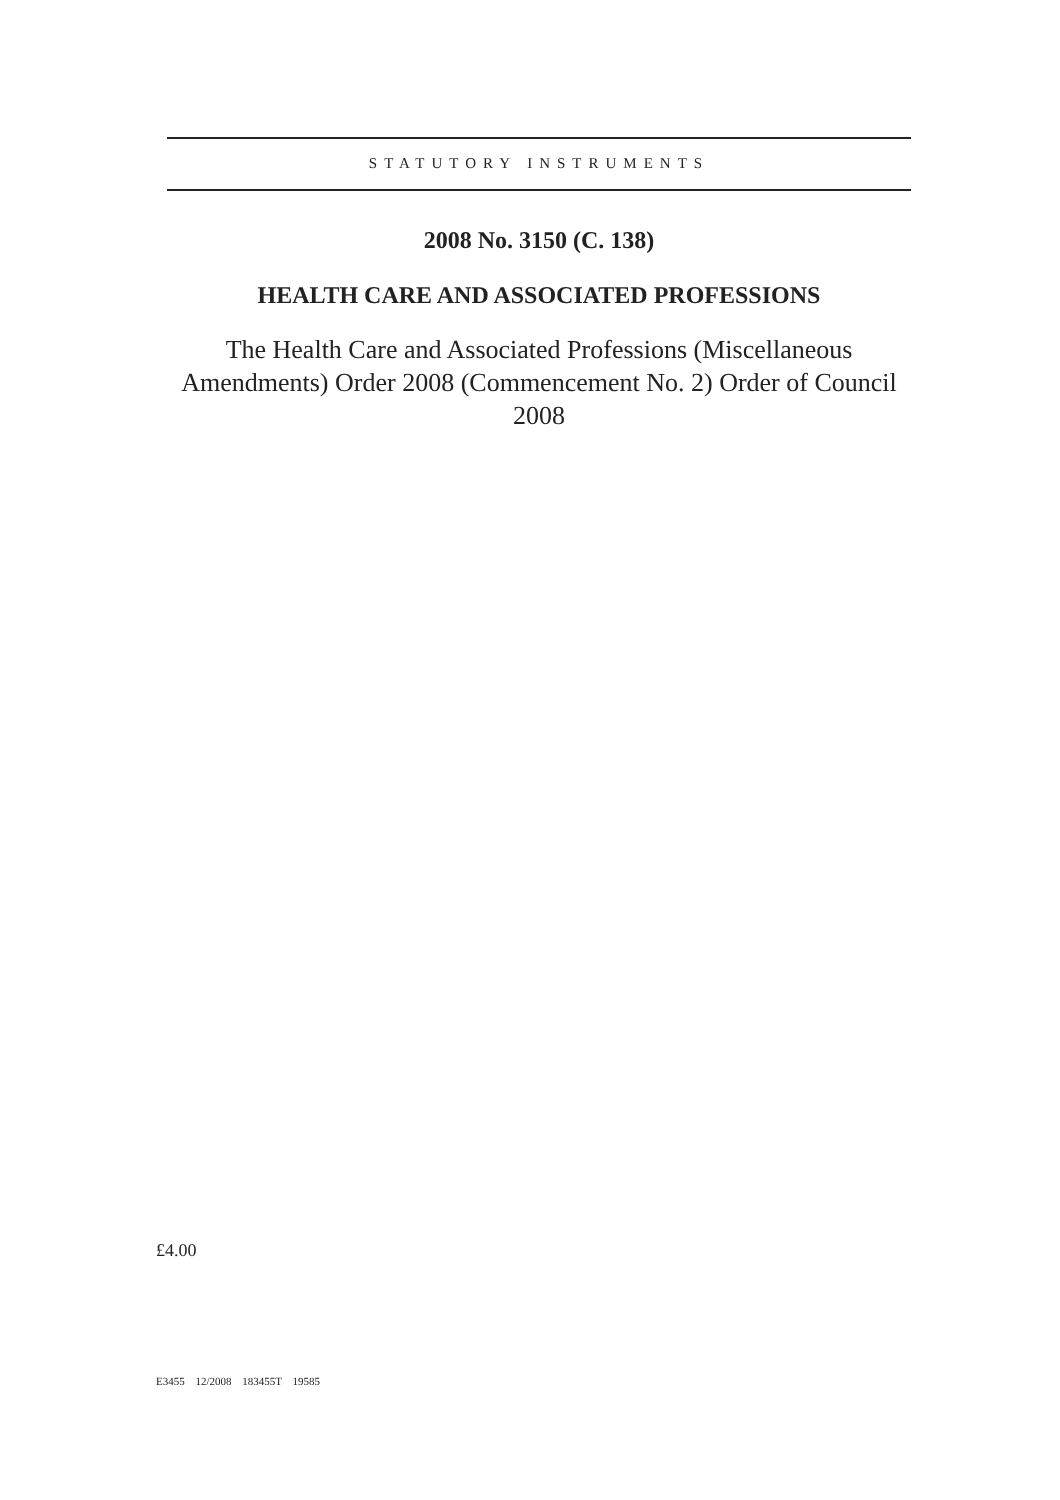STATUTORY INSTRUMENTS
2008 No. 3150 (C. 138)
HEALTH CARE AND ASSOCIATED PROFESSIONS
The Health Care and Associated Professions (Miscellaneous Amendments) Order 2008 (Commencement No. 2) Order of Council 2008
£4.00
E3455 12/2008 183455T 19585